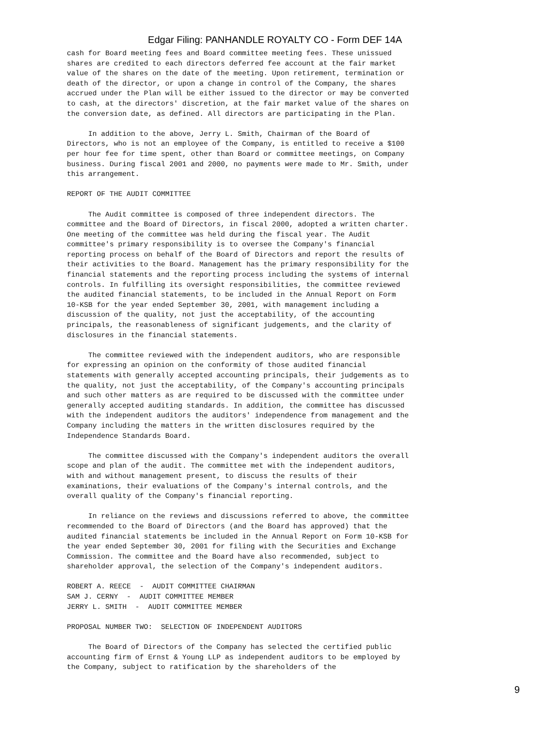Edgar Filing: PANHANDLE ROYALTY CO - Form DEF 14A
cash for Board meeting fees and Board committee meeting fees. These unissued
shares are credited to each directors deferred fee account at the fair market
value of the shares on the date of the meeting. Upon retirement, termination or
death of the director, or upon a change in control of the Company, the shares
accrued under the Plan will be either issued to the director or may be converted
to cash, at the directors' discretion, at the fair market value of the shares on
the conversion date, as defined. All directors are participating in the Plan.

     In addition to the above, Jerry L. Smith, Chairman of the Board of
Directors, who is not an employee of the Company, is entitled to receive a $100
per hour fee for time spent, other than Board or committee meetings, on Company
business. During fiscal 2001 and 2000, no payments were made to Mr. Smith, under
this arrangement.

REPORT OF THE AUDIT COMMITTEE

     The Audit committee is composed of three independent directors. The
committee and the Board of Directors, in fiscal 2000, adopted a written charter.
One meeting of the committee was held during the fiscal year. The Audit
committee's primary responsibility is to oversee the Company's financial
reporting process on behalf of the Board of Directors and report the results of
their activities to the Board. Management has the primary responsibility for the
financial statements and the reporting process including the systems of internal
controls. In fulfilling its oversight responsibilities, the committee reviewed
the audited financial statements, to be included in the Annual Report on Form
10-KSB for the year ended September 30, 2001, with management including a
discussion of the quality, not just the acceptability, of the accounting
principals, the reasonableness of significant judgements, and the clarity of
disclosures in the financial statements.

     The committee reviewed with the independent auditors, who are responsible
for expressing an opinion on the conformity of those audited financial
statements with generally accepted accounting principals, their judgements as to
the quality, not just the acceptability, of the Company's accounting principals
and such other matters as are required to be discussed with the committee under
generally accepted auditing standards. In addition, the committee has discussed
with the independent auditors the auditors' independence from management and the
Company including the matters in the written disclosures required by the
Independence Standards Board.

     The committee discussed with the Company's independent auditors the overall
scope and plan of the audit. The committee met with the independent auditors,
with and without management present, to discuss the results of their
examinations, their evaluations of the Company's internal controls, and the
overall quality of the Company's financial reporting.

     In reliance on the reviews and discussions referred to above, the committee
recommended to the Board of Directors (and the Board has approved) that the
audited financial statements be included in the Annual Report on Form 10-KSB for
the year ended September 30, 2001 for filing with the Securities and Exchange
Commission. The committee and the Board have also recommended, subject to
shareholder approval, the selection of the Company's independent auditors.

ROBERT A. REECE  -  AUDIT COMMITTEE CHAIRMAN
SAM J. CERNY  -  AUDIT COMMITTEE MEMBER
JERRY L. SMITH  -  AUDIT COMMITTEE MEMBER

PROPOSAL NUMBER TWO:  SELECTION OF INDEPENDENT AUDITORS

     The Board of Directors of the Company has selected the certified public
accounting firm of Ernst & Young LLP as independent auditors to be employed by
the Company, subject to ratification by the shareholders of the
9